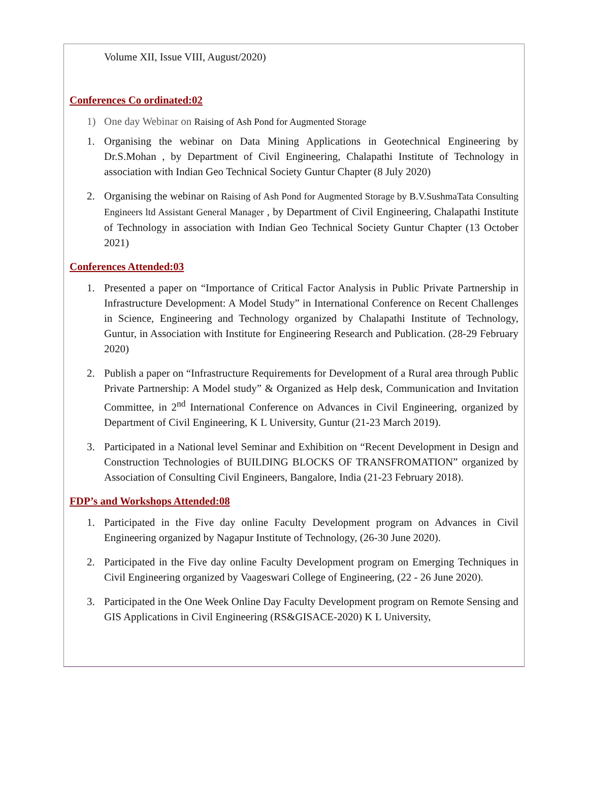Volume XII, Issue VIII, August/2020)
Conferences Co ordinated:02
1) One day Webinar on Raising of Ash Pond for Augmented Storage
1. Organising the webinar on Data Mining Applications in Geotechnical Engineering by Dr.S.Mohan , by Department of Civil Engineering, Chalapathi Institute of Technology in association with Indian Geo Technical Society Guntur Chapter (8 July 2020)
2. Organising the webinar on Raising of Ash Pond for Augmented Storage by B.V.SushmaTata Consulting Engineers ltd Assistant General Manager , by Department of Civil Engineering, Chalapathi Institute of Technology in association with Indian Geo Technical Society Guntur Chapter (13 October 2021)
Conferences Attended:03
1. Presented a paper on “Importance of Critical Factor Analysis in Public Private Partnership in Infrastructure Development: A Model Study” in International Conference on Recent Challenges in Science, Engineering and Technology organized by Chalapathi Institute of Technology, Guntur, in Association with Institute for Engineering Research and Publication. (28-29 February 2020)
2. Publish a paper on “Infrastructure Requirements for Development of a Rural area through Public Private Partnership: A Model study” & Organized as Help desk, Communication and Invitation Committee, in 2<sup>nd</sup> International Conference on Advances in Civil Engineering, organized by Department of Civil Engineering, K L University, Guntur (21-23 March 2019).
3. Participated in a National level Seminar and Exhibition on “Recent Development in Design and Construction Technologies of BUILDING BLOCKS OF TRANSFROMATION” organized by Association of Consulting Civil Engineers, Bangalore, India (21-23 February 2018).
FDP’s and Workshops Attended:08
1. Participated in the Five day online Faculty Development program on Advances in Civil Engineering organized by Nagapur Institute of Technology, (26-30 June 2020).
2. Participated in the Five day online Faculty Development program on Emerging Techniques in Civil Engineering organized by Vaageswari College of Engineering, (22 - 26 June 2020).
3. Participated in the One Week Online Day Faculty Development program on Remote Sensing and GIS Applications in Civil Engineering (RS&GISACE-2020) K L University,